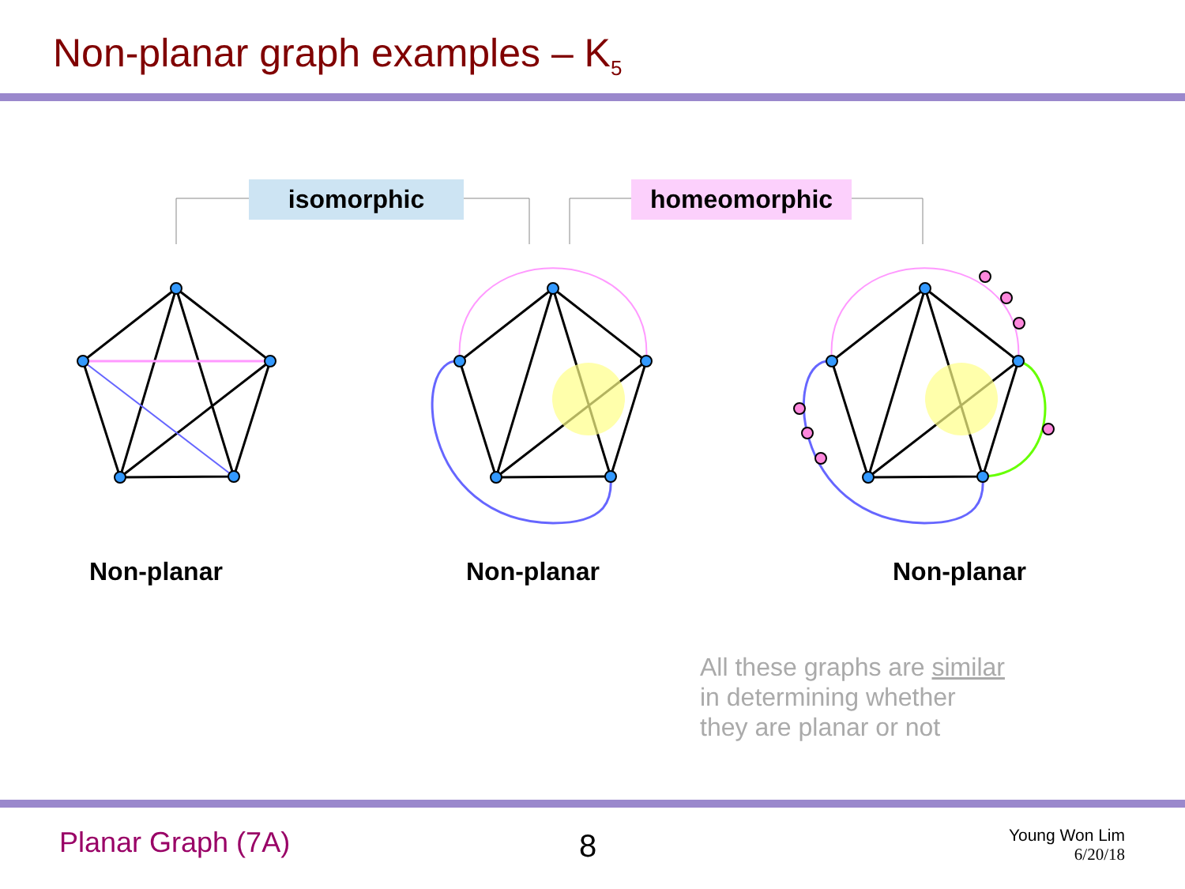Non-planar graph examples – K<sub>5</sub>
isomorphic homeomorphic
Non-planar Non-planar Non-planar
All these graphs are similar
in determining whether
they are planar or not
Planar Graph (7A) 8
Young Won Lim
6/20/18